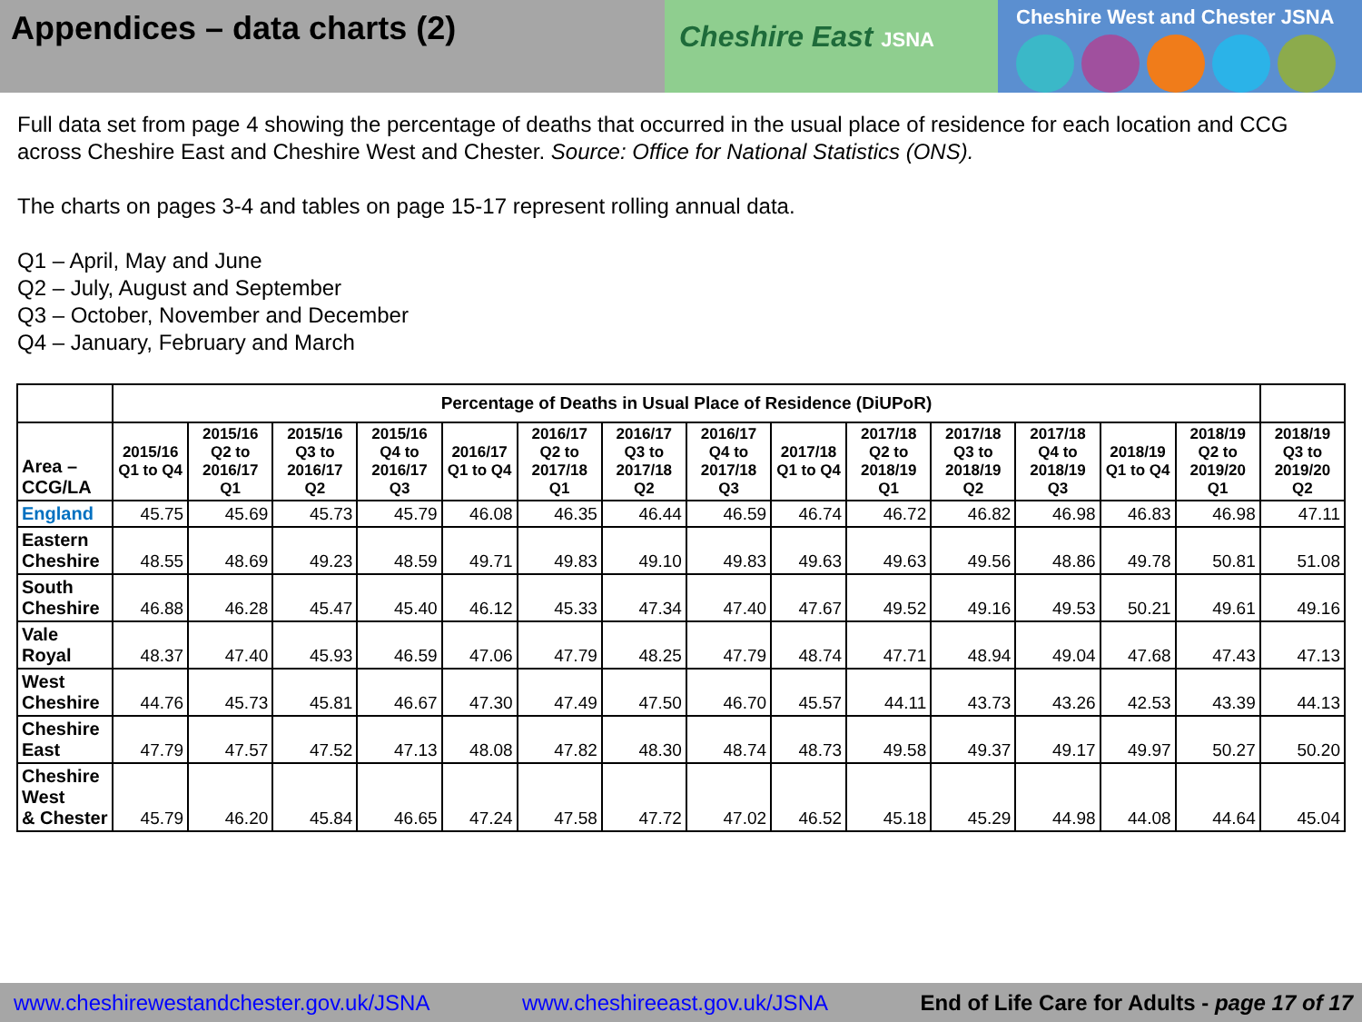Appendices – data charts (2)
Cheshire East JSNA
Cheshire West and Chester JSNA
Full data set from page 4 showing the percentage of deaths that occurred in the usual place of residence for each location and CCG across Cheshire East and Cheshire West and Chester. Source: Office for National Statistics (ONS).
The charts on pages 3-4 and tables on page 15-17 represent rolling annual data.
Q1 – April, May and June
Q2 – July, August and September
Q3 – October, November and December
Q4 – January, February and March
| | Percentage of Deaths in Usual Place of Residence (DiUPoR) | | | | | | | | | | | | | | |
| --- | --- | --- | --- | --- | --- | --- | --- | --- | --- | --- | --- | --- | --- | --- | --- |
| Area – CCG/LA | 2015/16 Q1 to Q4 | 2015/16 Q2 to 2016/17 Q1 | 2015/16 Q3 to 2016/17 Q2 | 2015/16 Q4 to 2016/17 Q3 | 2016/17 Q1 to Q4 | 2016/17 Q2 to 2017/18 Q1 | 2016/17 Q3 to 2017/18 Q2 | 2016/17 Q4 to 2017/18 Q3 | 2017/18 Q1 to Q4 | 2017/18 Q2 to 2018/19 Q1 | 2017/18 Q3 to 2018/19 Q2 | 2017/18 Q4 to 2018/19 Q3 | 2018/19 Q1 to Q4 | 2018/19 Q2 to 2019/20 Q1 | 2018/19 Q3 to 2019/20 Q2 |
| England | 45.75 | 45.69 | 45.73 | 45.79 | 46.08 | 46.35 | 46.44 | 46.59 | 46.74 | 46.72 | 46.82 | 46.98 | 46.83 | 46.98 | 47.11 |
| Eastern Cheshire | 48.55 | 48.69 | 49.23 | 48.59 | 49.71 | 49.83 | 49.10 | 49.83 | 49.63 | 49.63 | 49.56 | 48.86 | 49.78 | 50.81 | 51.08 |
| South Cheshire | 46.88 | 46.28 | 45.47 | 45.40 | 46.12 | 45.33 | 47.34 | 47.40 | 47.67 | 49.52 | 49.16 | 49.53 | 50.21 | 49.61 | 49.16 |
| Vale Royal | 48.37 | 47.40 | 45.93 | 46.59 | 47.06 | 47.79 | 48.25 | 47.79 | 48.74 | 47.71 | 48.94 | 49.04 | 47.68 | 47.43 | 47.13 |
| West Cheshire | 44.76 | 45.73 | 45.81 | 46.67 | 47.30 | 47.49 | 47.50 | 46.70 | 45.57 | 44.11 | 43.73 | 43.26 | 42.53 | 43.39 | 44.13 |
| Cheshire East | 47.79 | 47.57 | 47.52 | 47.13 | 48.08 | 47.82 | 48.30 | 48.74 | 48.73 | 49.58 | 49.37 | 49.17 | 49.97 | 50.27 | 50.20 |
| Cheshire West & Chester | 45.79 | 46.20 | 45.84 | 46.65 | 47.24 | 47.58 | 47.72 | 47.02 | 46.52 | 45.18 | 45.29 | 44.98 | 44.08 | 44.64 | 45.04 |
www.cheshirewestandchester.gov.uk/JSNA www.cheshireeast.gov.uk/JSNA End of Life Care for Adults - page 17 of 17